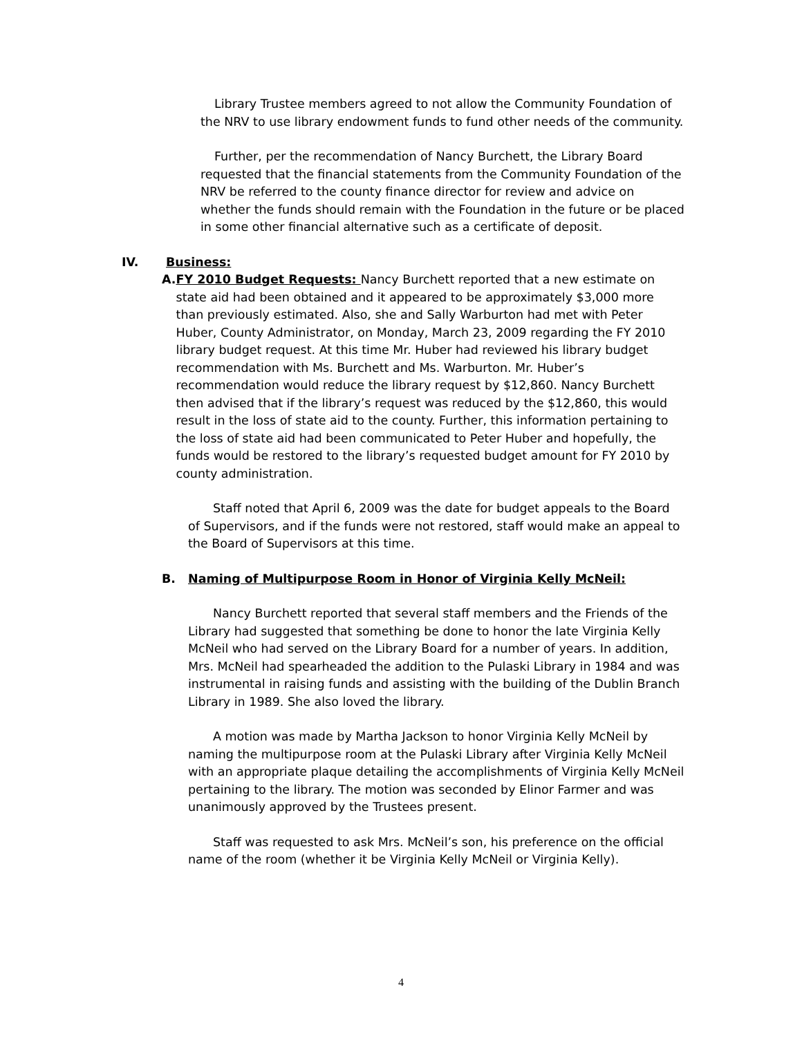Library Trustee members agreed to not allow the Community Foundation of the NRV to use library endowment funds to fund other needs of the community.
Further, per the recommendation of Nancy Burchett, the Library Board requested that the financial statements from the Community Foundation of the NRV be referred to the county finance director for review and advice on whether the funds should remain with the Foundation in the future or be placed in some other financial alternative such as a certificate of deposit.
IV. Business:
A. FY 2010 Budget Requests: Nancy Burchett reported that a new estimate on state aid had been obtained and it appeared to be approximately $3,000 more than previously estimated. Also, she and Sally Warburton had met with Peter Huber, County Administrator, on Monday, March 23, 2009 regarding the FY 2010 library budget request. At this time Mr. Huber had reviewed his library budget recommendation with Ms. Burchett and Ms. Warburton. Mr. Huber’s recommendation would reduce the library request by $12,860. Nancy Burchett then advised that if the library’s request was reduced by the $12,860, this would result in the loss of state aid to the county. Further, this information pertaining to the loss of state aid had been communicated to Peter Huber and hopefully, the funds would be restored to the library’s requested budget amount for FY 2010 by county administration.
Staff noted that April 6, 2009 was the date for budget appeals to the Board of Supervisors, and if the funds were not restored, staff would make an appeal to the Board of Supervisors at this time.
B. Naming of Multipurpose Room in Honor of Virginia Kelly McNeil:
Nancy Burchett reported that several staff members and the Friends of the Library had suggested that something be done to honor the late Virginia Kelly McNeil who had served on the Library Board for a number of years. In addition, Mrs. McNeil had spearheaded the addition to the Pulaski Library in 1984 and was instrumental in raising funds and assisting with the building of the Dublin Branch Library in 1989. She also loved the library.
A motion was made by Martha Jackson to honor Virginia Kelly McNeil by naming the multipurpose room at the Pulaski Library after Virginia Kelly McNeil with an appropriate plaque detailing the accomplishments of Virginia Kelly McNeil pertaining to the library. The motion was seconded by Elinor Farmer and was unanimously approved by the Trustees present.
Staff was requested to ask Mrs. McNeil’s son, his preference on the official name of the room (whether it be Virginia Kelly McNeil or Virginia Kelly).
4